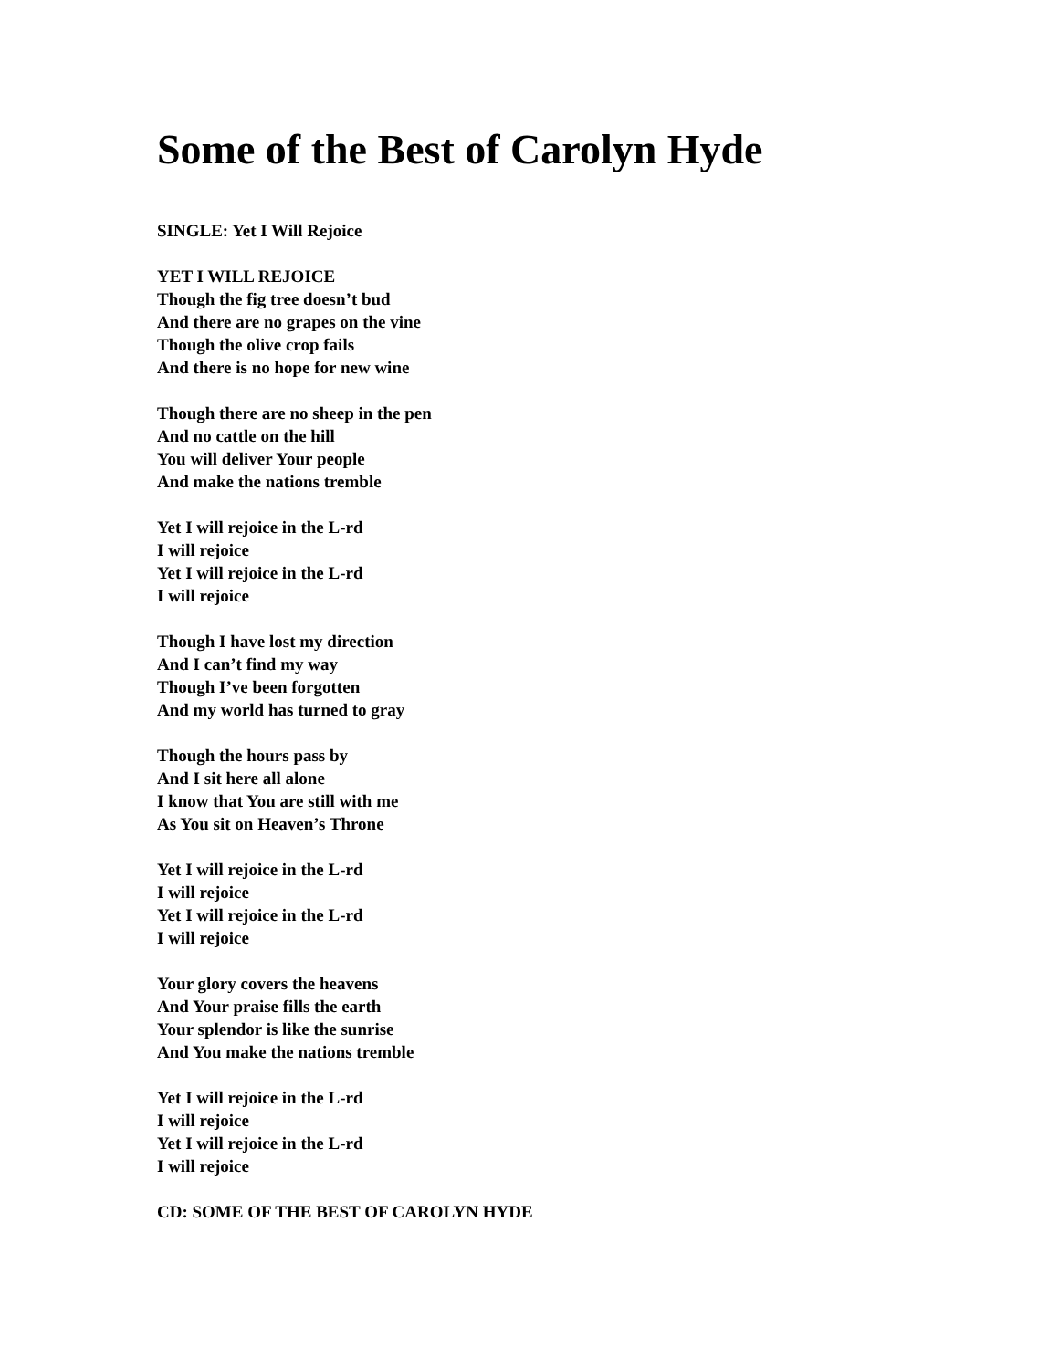Some of the Best of Carolyn Hyde
SINGLE: Yet I Will Rejoice
YET I WILL REJOICE
Though the fig tree doesn’t bud
And there are no grapes on the vine
Though the olive crop fails
And there is no hope for new wine
Though there are no sheep in the pen
And no cattle on the hill
You will deliver Your people
And make the nations tremble
Yet I will rejoice in the L-rd
I will rejoice
Yet I will rejoice in the L-rd
I will rejoice
Though I have lost my direction
And I can’t find my way
Though I’ve been forgotten
And my world has turned to gray
Though the hours pass by
And I sit here all alone
I know that You are still with me
As You sit on Heaven’s Throne
Yet I will rejoice in the L-rd
I will rejoice
Yet I will rejoice in the L-rd
I will rejoice
Your glory covers the heavens
And Your praise fills the earth
Your splendor is like the sunrise
And You make the nations tremble
Yet I will rejoice in the L-rd
I will rejoice
Yet I will rejoice in the L-rd
I will rejoice
CD: SOME OF THE BEST OF CAROLYN HYDE